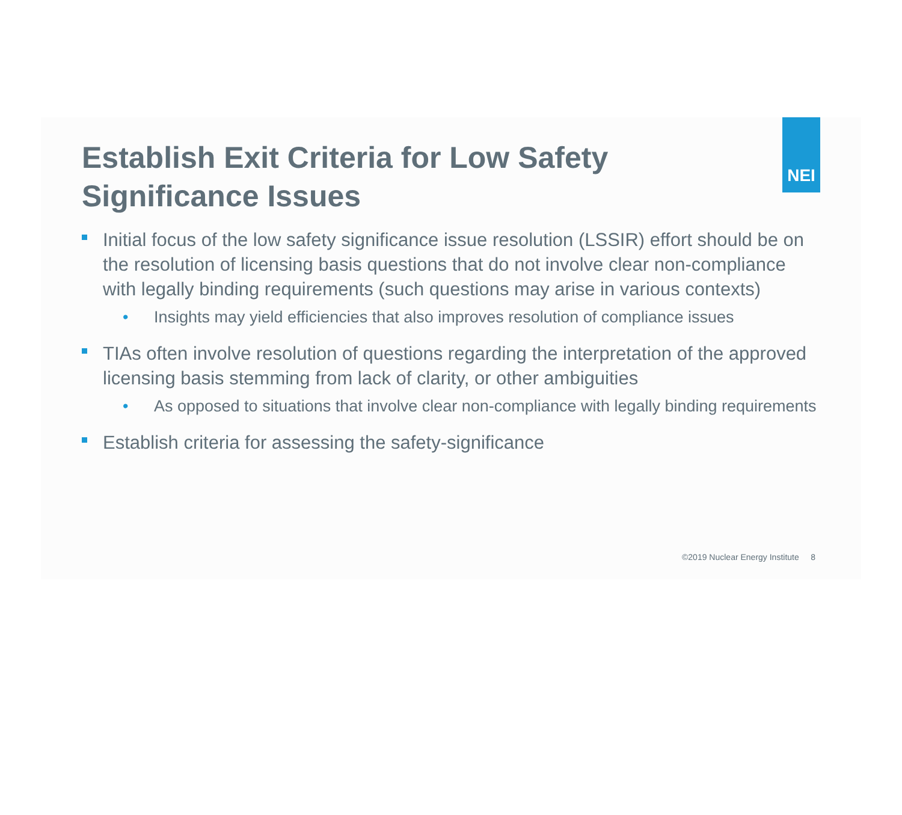NEI
Establish Exit Criteria for Low Safety Significance Issues
Initial focus of the low safety significance issue resolution (LSSIR) effort should be on the resolution of licensing basis questions that do not involve clear non-compliance with legally binding requirements (such questions may arise in various contexts)
• Insights may yield efficiencies that also improves resolution of compliance issues
TIAs often involve resolution of questions regarding the interpretation of the approved licensing basis stemming from lack of clarity, or other ambiguities
• As opposed to situations that involve clear non-compliance with legally binding requirements
Establish criteria for assessing the safety-significance
©2019 Nuclear Energy Institute 8